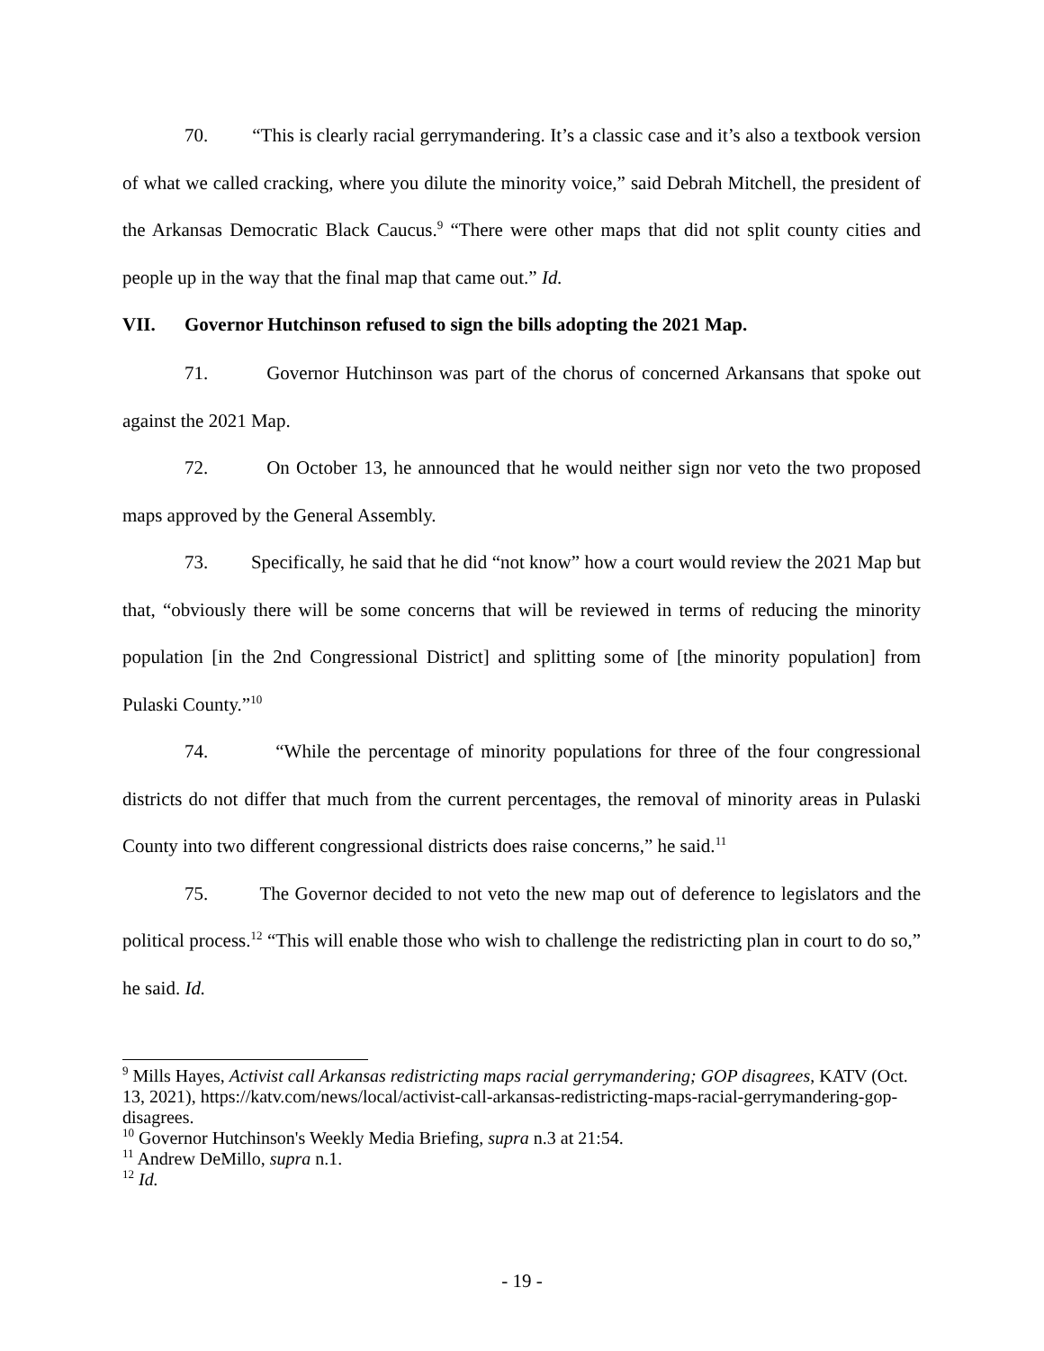70. “This is clearly racial gerrymandering. It’s a classic case and it’s also a textbook version of what we called cracking, where you dilute the minority voice,” said Debrah Mitchell, the president of the Arkansas Democratic Black Caucus.<sup>9</sup> “There were other maps that did not split county cities and people up in the way that the final map that came out.” Id.
VII. Governor Hutchinson refused to sign the bills adopting the 2021 Map.
71. Governor Hutchinson was part of the chorus of concerned Arkansans that spoke out against the 2021 Map.
72. On October 13, he announced that he would neither sign nor veto the two proposed maps approved by the General Assembly.
73. Specifically, he said that he did “not know” how a court would review the 2021 Map but that, “obviously there will be some concerns that will be reviewed in terms of reducing the minority population [in the 2nd Congressional District] and splitting some of [the minority population] from Pulaski County.”<sup>10</sup>
74. “While the percentage of minority populations for three of the four congressional districts do not differ that much from the current percentages, the removal of minority areas in Pulaski County into two different congressional districts does raise concerns,” he said.<sup>11</sup>
75. The Governor decided to not veto the new map out of deference to legislators and the political process.<sup>12</sup> “This will enable those who wish to challenge the redistricting plan in court to do so,” he said. Id.
<sup>9</sup> Mills Hayes, Activist call Arkansas redistricting maps racial gerrymandering; GOP disagrees, KATV (Oct. 13, 2021), https://katv.com/news/local/activist-call-arkansas-redistricting-maps-racial-gerrymandering-gop-disagrees.
<sup>10</sup> Governor Hutchinson's Weekly Media Briefing, supra n.3 at 21:54.
<sup>11</sup> Andrew DeMillo, supra n.1.
<sup>12</sup> Id.
- 19 -